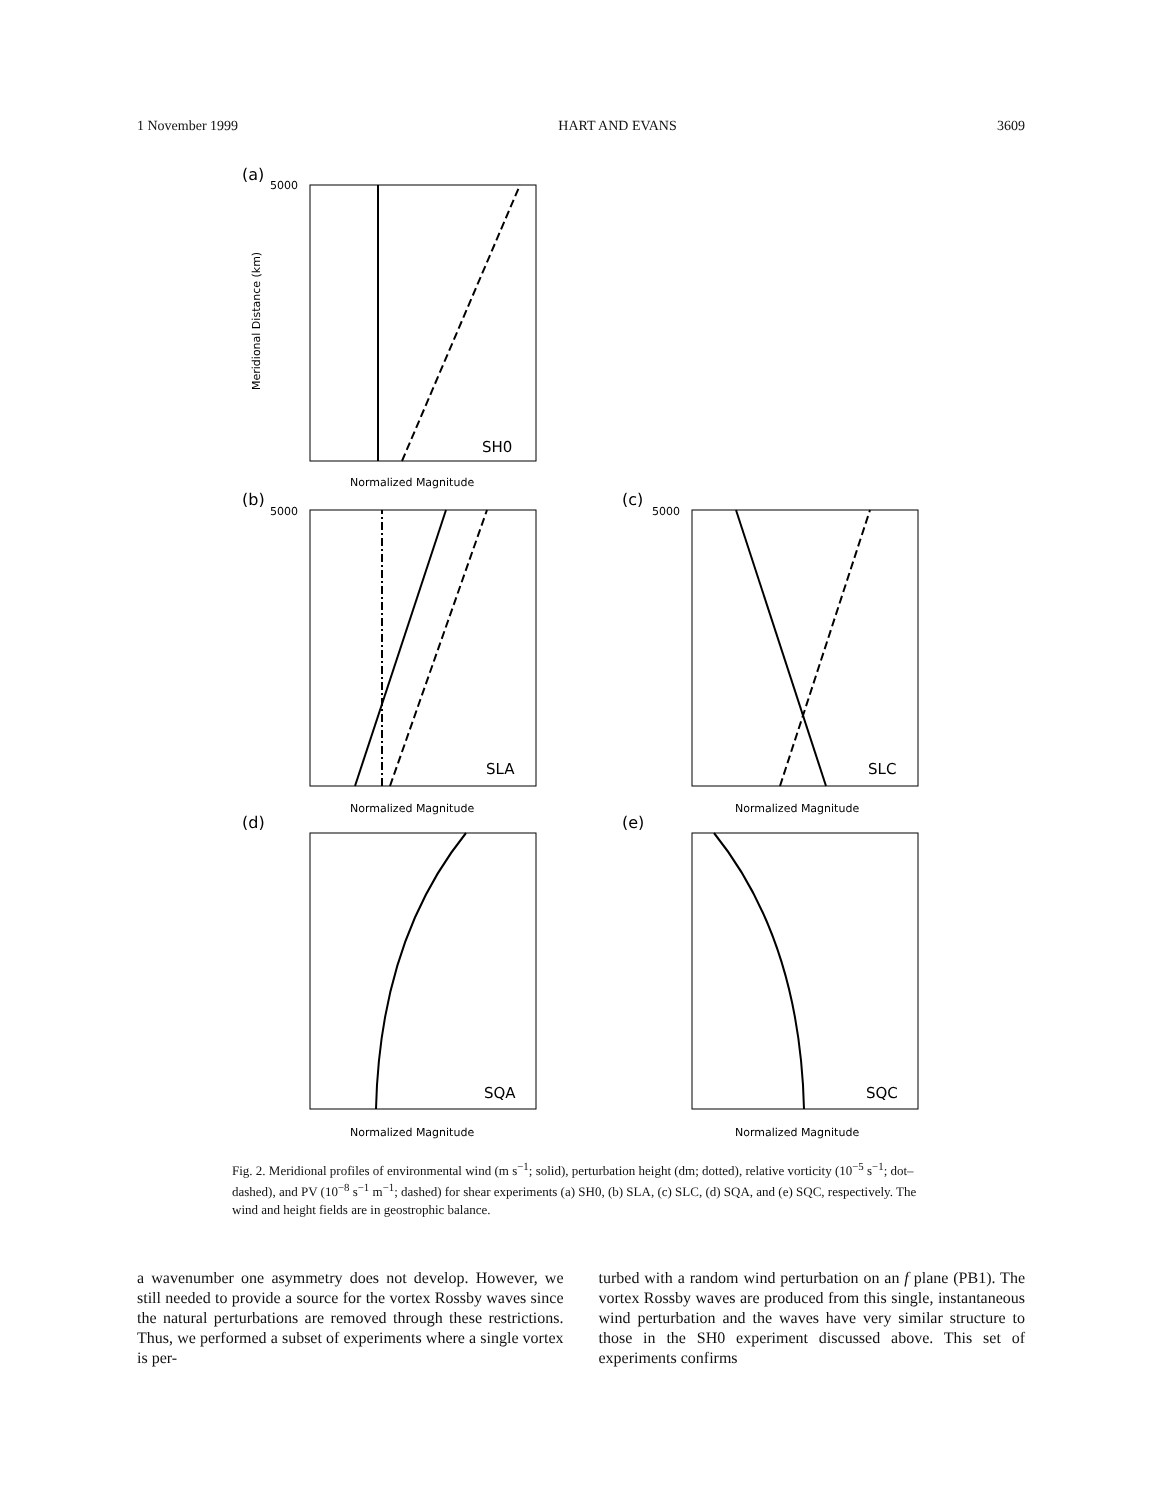1 November 1999 HART AND EVANS 3609
(a)
(b)
(c)
(d)
(e)
SH0
SLA
SLC
SQA
SQC
5000
5000
5000
Normalized Magnitude
Normalized Magnitude
Normalized Magnitude
Normalized Magnitude
Normalized Magnitude
Meridional Distance (km)
Fig. 2. Meridional profiles of environmental wind (m s<sup>−1</sup>; solid), perturbation height (dm; dotted), relative vorticity (10<sup>−5</sup> s<sup>−1</sup>; dot–dashed), and PV (10<sup>−8</sup> s<sup>−1</sup> m<sup>−1</sup>; dashed) for shear experiments (a) SH0, (b) SLA, (c) SLC, (d) SQA, and (e) SQC, respectively. The wind and height fields are in geostrophic balance.
a wavenumber one asymmetry does not develop. However, we still needed to provide a source for the vortex Rossby waves since the natural perturbations are removed through these restrictions. Thus, we performed a subset of experiments where a single vortex is per-
turbed with a random wind perturbation on an f plane (PB1). The vortex Rossby waves are produced from this single, instantaneous wind perturbation and the waves have very similar structure to those in the SH0 experiment discussed above. This set of experiments confirms